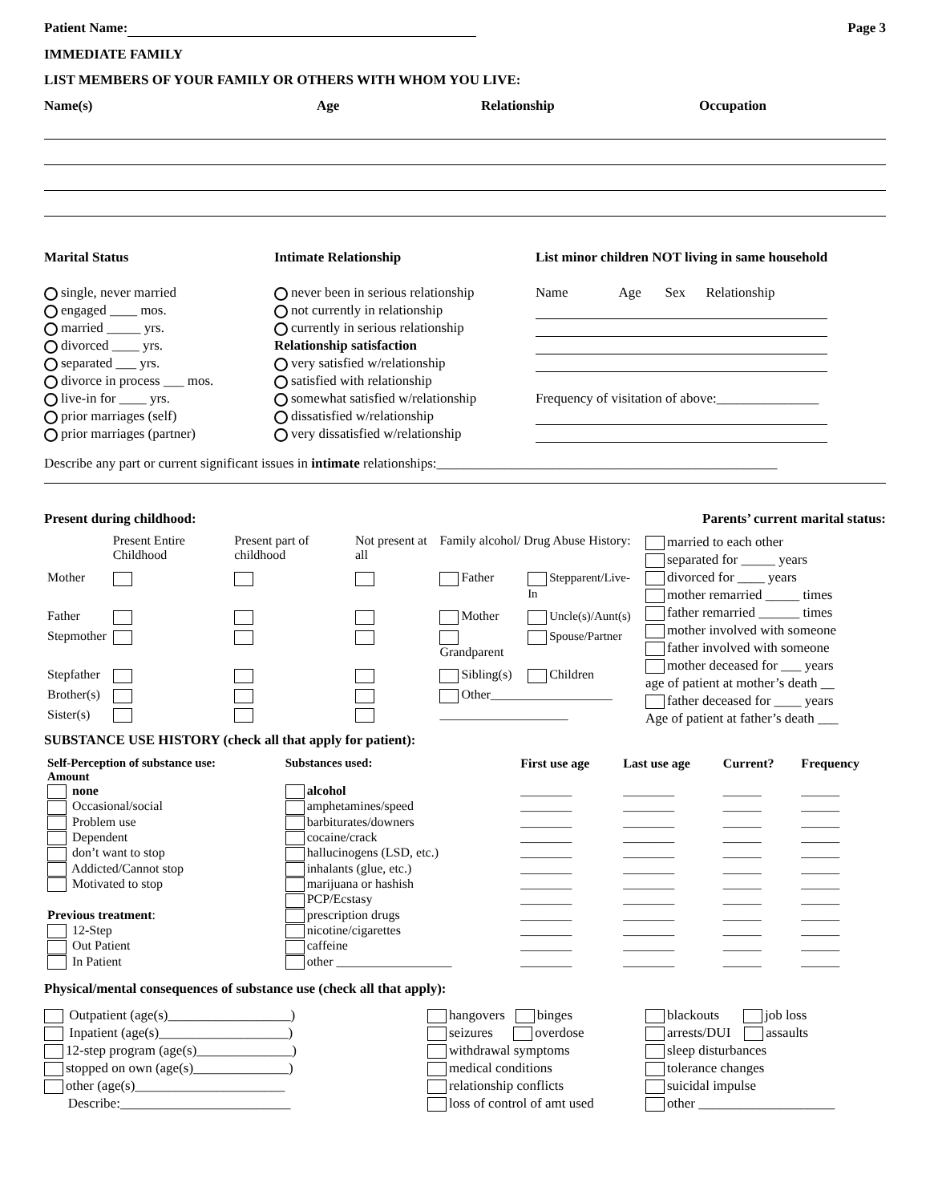Patient Name: Page 3
IMMEDIATE FAMILY
LIST MEMBERS OF YOUR FAMILY OR OTHERS WITH WHOM YOU LIVE:
Name(s) Age Relationship Occupation
Marital Status
single, never married
engaged ____ mos.
married _____ yrs.
divorced ____ yrs.
separated ___ yrs.
divorce in process ___ mos.
live-in for ____ yrs.
prior marriages (self)
prior marriages (partner)
Intimate Relationship
never been in serious relationship
not currently in relationship
currently in serious relationship
Relationship satisfaction
very satisfied w/relationship
satisfied with relationship
somewhat satisfied w/relationship
dissatisfied w/relationship
very dissatisfied w/relationship
List minor children NOT living in same household
Name Age Sex Relationship
Frequency of visitation of above:_______________
Describe any part or current significant issues in intimate relationships:__________________________________________________
Present during childhood: Parents’ current marital status:
| | Present Entire Childhood | Present part of childhood | Not present at all | Family alcohol/ Drug Abuse History: | |
| Mother | | | | Father | Stepparent/Live-In |
| Father | | | | Mother | Uncle(s)/Aunt(s) |
| Stepmother | | | | Grandparent | Spouse/Partner |
| Stepfather | | | | Sibling(s) | Children |
| Brother(s) | | | | Other___________________ | |
| Sister(s) | | | | ____________________ | |
married to each other
separated for _____ years
divorced for ____ years
mother remarried _____ times
father remarried ______ times
mother involved with someone
father involved with someone
mother deceased for ___ years
age of patient at mother’s death __
father deceased for ____ years
Age of patient at father’s death ___
SUBSTANCE USE HISTORY (check all that apply for patient):
| Self-Perception of substance use: Amount | Substances used: | First use age | Last use age | Current? | Frequency |
| --- | --- | --- | --- | --- | --- |
| none | alcohol | ________ | ________ | ______ | ______ |
| Occasional/social | amphetamines/speed | ________ | ________ | ______ | ______ |
| Problem use | barbiturates/downers | ________ | ________ | ______ | ______ |
| Dependent | cocaine/crack | ________ | ________ | ______ | ______ |
| don’t want to stop | hallucinogens (LSD, etc.) | ________ | ________ | ______ | ______ |
| Addicted/Cannot stop | inhalants (glue, etc.) | ________ | ________ | ______ | ______ |
| Motivated to stop | marijuana or hashish | ________ | ________ | ______ | ______ |
| | PCP/Ecstasy | ________ | ________ | ______ | ______ |
| Previous treatment : | prescription drugs | ________ | ________ | ______ | ______ |
| 12-Step | nicotine/cigarettes | ________ | ________ | ______ | ______ |
| Out Patient | caffeine | ________ | ________ | ______ | ______ |
| In Patient | other __________________ | ________ | ________ | ______ | ______ |
Physical/mental consequences of substance use (check all that apply):
Outpatient (age(s)__________________)
Inpatient (age(s)___________________)
12-step program (age(s)______________)
stopped on own (age(s)______________)
other (age(s)______________________
Describe:_________________________
hangovers binges
seizures overdose
withdrawal symptoms
medical conditions
relationship conflicts
loss of control of amt used
blackouts job loss
arrests/DUI assaults
sleep disturbances
tolerance changes
suicidal impulse
other ____________________